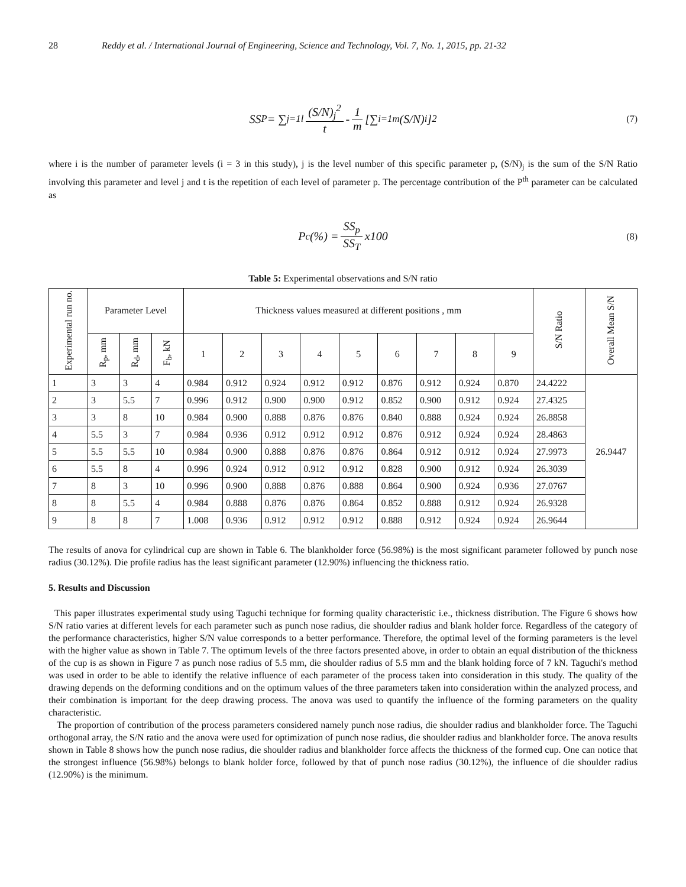28 Reddy et al. / International Journal of Engineering, Science and Technology, Vol. 7, No. 1, 2015, pp. 21-32
SS<sub>P</sub> = ∑<sub>j=1</sub><sup>l</sup> (S/N)<sub>j</sub><sup>2</sup> t - 1 m [∑<sub>i=1</sub><sup>m</sup> (S/N)<sub>i</sub> ]<sup>2</sup> (7)
where i is the number of parameter levels (i = 3 in this study), j is the level number of this specific parameter p, (S/N)<sub>j</sub> is the sum of the S/N Ratio involving this parameter and level j and t is the repetition of each level of parameter p. The percentage contribution of the P<sup>th</sup> parameter can be calculated as
P<sub>c</sub>(%) = SS<sub>p</sub> SS<sub>T</sub> x100 (8)
Table 5: Experimental observations and S/N ratio
| Experimental run no. | Parameter Level | | | Thickness values measured at different positions , mm | | | | | | | | | S/N Ratio | Overall Mean S/N |
| --- | --- | --- | --- | --- | --- | --- | --- | --- | --- | --- | --- | --- | --- | --- |
| | R<sub>p</sub>, mm | R<sub>d</sub>, mm | F<sub>b</sub>, kN | 1 | 2 | 3 | 4 | 5 | 6 | 7 | 8 | 9 | | |
| 1 | 3 | 3 | 4 | 0.984 | 0.912 | 0.924 | 0.912 | 0.912 | 0.876 | 0.912 | 0.924 | 0.870 | 24.4222 | 26.9447 |
| 2 | 3 | 5.5 | 7 | 0.996 | 0.912 | 0.900 | 0.900 | 0.912 | 0.852 | 0.900 | 0.912 | 0.924 | 27.4325 | |
| 3 | 3 | 8 | 10 | 0.984 | 0.900 | 0.888 | 0.876 | 0.876 | 0.840 | 0.888 | 0.924 | 0.924 | 26.8858 | |
| 4 | 5.5 | 3 | 7 | 0.984 | 0.936 | 0.912 | 0.912 | 0.912 | 0.876 | 0.912 | 0.924 | 0.924 | 28.4863 | |
| 5 | 5.5 | 5.5 | 10 | 0.984 | 0.900 | 0.888 | 0.876 | 0.876 | 0.864 | 0.912 | 0.912 | 0.924 | 27.9973 | |
| 6 | 5.5 | 8 | 4 | 0.996 | 0.924 | 0.912 | 0.912 | 0.912 | 0.828 | 0.900 | 0.912 | 0.924 | 26.3039 | |
| 7 | 8 | 3 | 10 | 0.996 | 0.900 | 0.888 | 0.876 | 0.888 | 0.864 | 0.900 | 0.924 | 0.936 | 27.0767 | |
| 8 | 8 | 5.5 | 4 | 0.984 | 0.888 | 0.876 | 0.876 | 0.864 | 0.852 | 0.888 | 0.912 | 0.924 | 26.9328 | |
| 9 | 8 | 8 | 7 | 1.008 | 0.936 | 0.912 | 0.912 | 0.912 | 0.888 | 0.912 | 0.924 | 0.924 | 26.9644 | |
The results of anova for cylindrical cup are shown in Table 6. The blankholder force (56.98%) is the most significant parameter followed by punch nose radius (30.12%). Die profile radius has the least significant parameter (12.90%) influencing the thickness ratio.
5. Results and Discussion
This paper illustrates experimental study using Taguchi technique for forming quality characteristic i.e., thickness distribution. The Figure 6 shows how S/N ratio varies at different levels for each parameter such as punch nose radius, die shoulder radius and blank holder force. Regardless of the category of the performance characteristics, higher S/N value corresponds to a better performance. Therefore, the optimal level of the forming parameters is the level with the higher value as shown in Table 7. The optimum levels of the three factors presented above, in order to obtain an equal distribution of the thickness of the cup is as shown in Figure 7 as punch nose radius of 5.5 mm, die shoulder radius of 5.5 mm and the blank holding force of 7 kN. Taguchi's method was used in order to be able to identify the relative influence of each parameter of the process taken into consideration in this study. The quality of the drawing depends on the deforming conditions and on the optimum values of the three parameters taken into consideration within the analyzed process, and their combination is important for the deep drawing process. The anova was used to quantify the influence of the forming parameters on the quality characteristic.
The proportion of contribution of the process parameters considered namely punch nose radius, die shoulder radius and blankholder force. The Taguchi orthogonal array, the S/N ratio and the anova were used for optimization of punch nose radius, die shoulder radius and blankholder force. The anova results shown in Table 8 shows how the punch nose radius, die shoulder radius and blankholder force affects the thickness of the formed cup. One can notice that the strongest influence (56.98%) belongs to blank holder force, followed by that of punch nose radius (30.12%), the influence of die shoulder radius (12.90%) is the minimum.